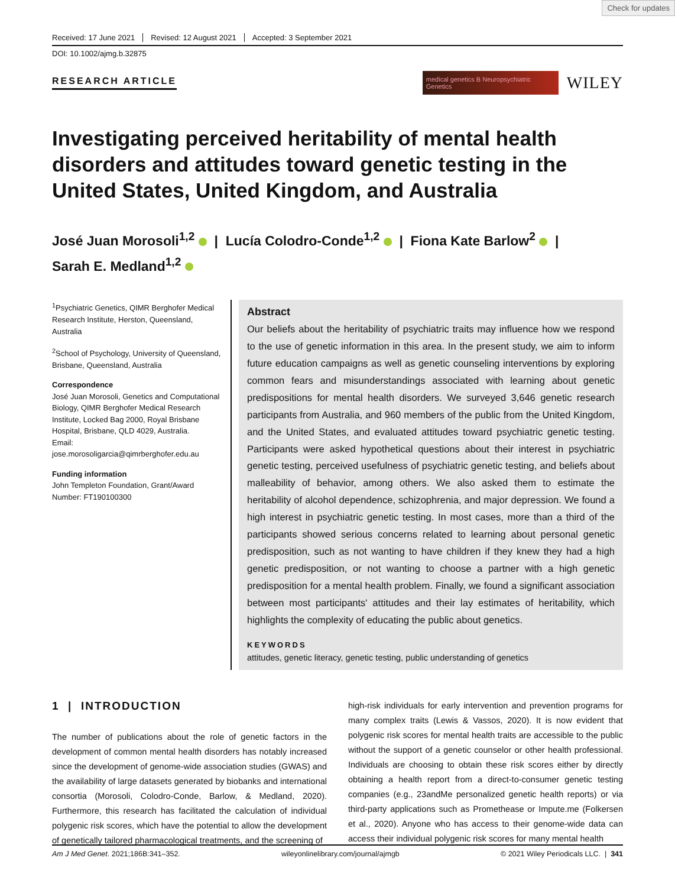Check for updates
Received: 17 June 2021 Revised: 12 August 2021 Accepted: 3 September 2021
DOI: 10.1002/ajmg.b.32875
RESEARCH ARTICLE
medical genetics B Neuropsychiatric Genetics
WILEY
Investigating perceived heritability of mental health disorders and attitudes toward genetic testing in the United States, United Kingdom, and Australia
José Juan Morosoli<sup>1,2</sup> | Lucía Colodro-Conde<sup>1,2</sup> | Fiona Kate Barlow<sup>2</sup> |
Sarah E. Medland<sup>1,2</sup>
<sup>1</sup> Psychiatric Genetics, QIMR Berghofer Medical Research Institute, Herston, Queensland, Australia
<sup>2</sup> School of Psychology, University of Queensland, Brisbane, Queensland, Australia
Correspondence
José Juan Morosoli, Genetics and Computational Biology, QIMR Berghofer Medical Research Institute, Locked Bag 2000, Royal Brisbane Hospital, Brisbane, QLD 4029, Australia.
Email: jose.morosoligarcia@qimrberghofer.edu.au
Funding information
John Templeton Foundation, Grant/Award Number: FT190100300
Abstract
Our beliefs about the heritability of psychiatric traits may influence how we respond to the use of genetic information in this area. In the present study, we aim to inform future education campaigns as well as genetic counseling interventions by exploring common fears and misunderstandings associated with learning about genetic predispositions for mental health disorders. We surveyed 3,646 genetic research participants from Australia, and 960 members of the public from the United Kingdom, and the United States, and evaluated attitudes toward psychiatric genetic testing. Participants were asked hypothetical questions about their interest in psychiatric genetic testing, perceived usefulness of psychiatric genetic testing, and beliefs about malleability of behavior, among others. We also asked them to estimate the heritability of alcohol dependence, schizophrenia, and major depression. We found a high interest in psychiatric genetic testing. In most cases, more than a third of the participants showed serious concerns related to learning about personal genetic predisposition, such as not wanting to have children if they knew they had a high genetic predisposition, or not wanting to choose a partner with a high genetic predisposition for a mental health problem. Finally, we found a significant association between most participants' attitudes and their lay estimates of heritability, which highlights the complexity of educating the public about genetics.
KEYWORDS
attitudes, genetic literacy, genetic testing, public understanding of genetics
1 | INTRODUCTION
The number of publications about the role of genetic factors in the development of common mental health disorders has notably increased since the development of genome-wide association studies (GWAS) and the availability of large datasets generated by biobanks and international consortia (Morosoli, Colodro-Conde, Barlow, & Medland, 2020). Furthermore, this research has facilitated the calculation of individual polygenic risk scores, which have the potential to allow the development of genetically tailored pharmacological treatments, and the screening of
high-risk individuals for early intervention and prevention programs for many complex traits (Lewis & Vassos, 2020). It is now evident that polygenic risk scores for mental health traits are accessible to the public without the support of a genetic counselor or other health professional. Individuals are choosing to obtain these risk scores either by directly obtaining a health report from a direct-to-consumer genetic testing companies (e.g., 23andMe personalized genetic health reports) or via third-party applications such as Promethease or Impute.me (Folkersen et al., 2020). Anyone who has access to their genome-wide data can access their individual polygenic risk scores for many mental health
Am J Med Genet. 2021;186B:341–352. wileyonlinelibrary.com/journal/ajmgb © 2021 Wiley Periodicals LLC. | 341